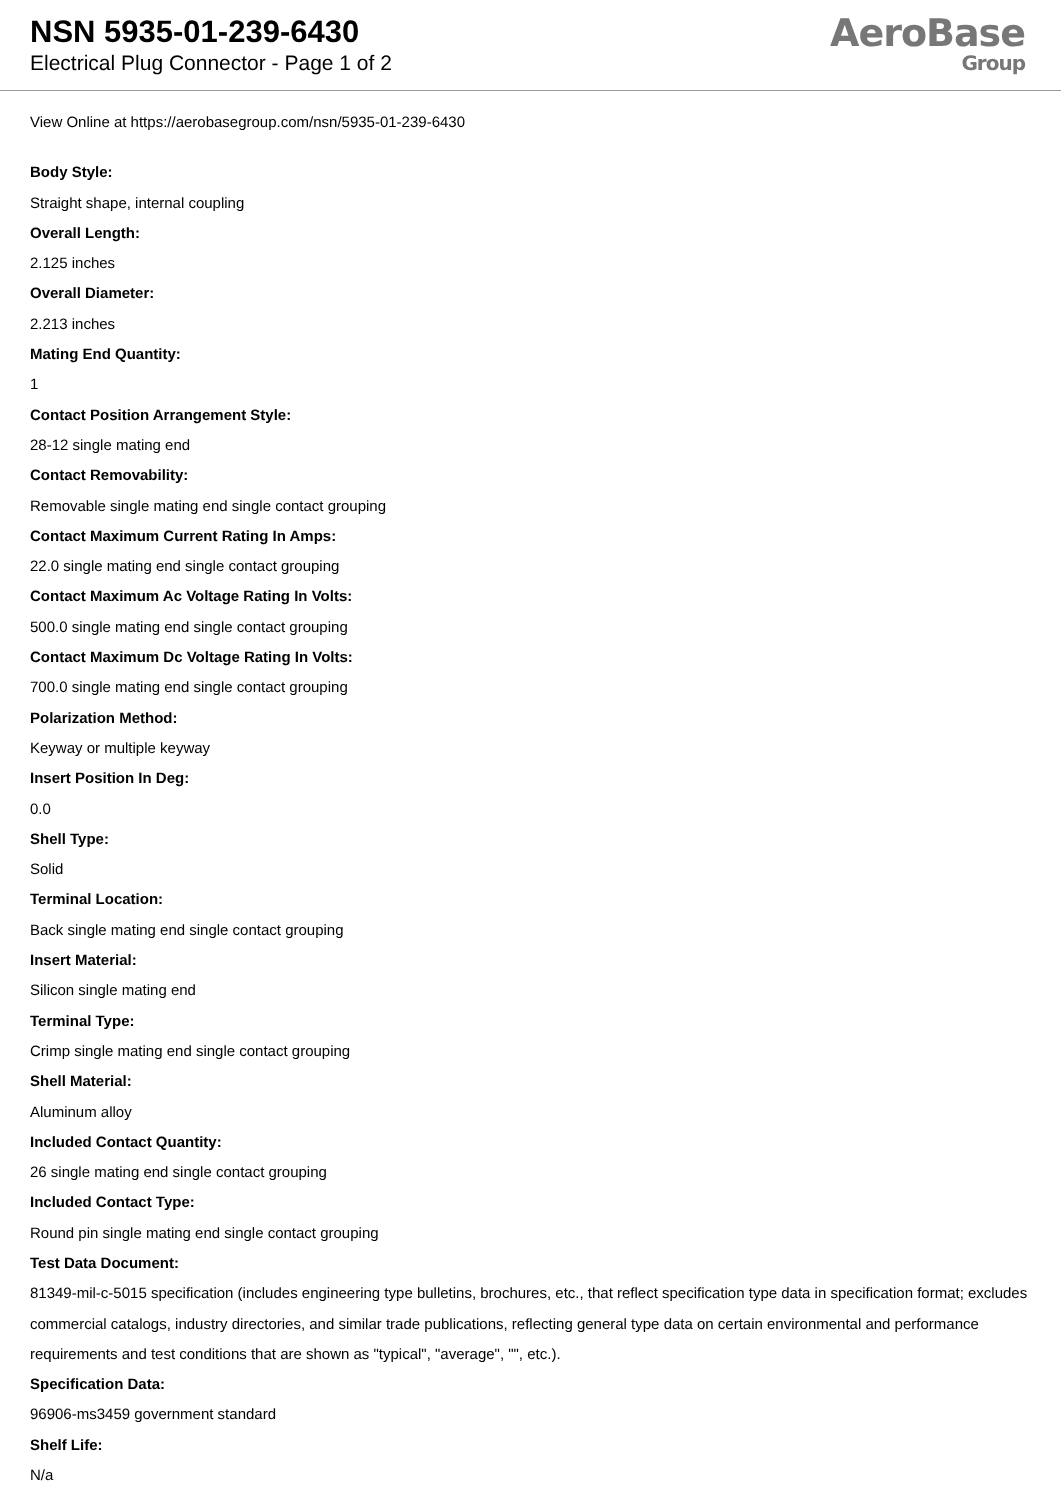NSN 5935-01-239-6430
Electrical Plug Connector - Page 1 of 2
AeroBase
Group
View Online at https://aerobasegroup.com/nsn/5935-01-239-6430
Body Style:
Straight shape, internal coupling
Overall Length:
2.125 inches
Overall Diameter:
2.213 inches
Mating End Quantity:
1
Contact Position Arrangement Style:
28-12 single mating end
Contact Removability:
Removable single mating end single contact grouping
Contact Maximum Current Rating In Amps:
22.0 single mating end single contact grouping
Contact Maximum Ac Voltage Rating In Volts:
500.0 single mating end single contact grouping
Contact Maximum Dc Voltage Rating In Volts:
700.0 single mating end single contact grouping
Polarization Method:
Keyway or multiple keyway
Insert Position In Deg:
0.0
Shell Type:
Solid
Terminal Location:
Back single mating end single contact grouping
Insert Material:
Silicon single mating end
Terminal Type:
Crimp single mating end single contact grouping
Shell Material:
Aluminum alloy
Included Contact Quantity:
26 single mating end single contact grouping
Included Contact Type:
Round pin single mating end single contact grouping
Test Data Document:
81349-mil-c-5015 specification (includes engineering type bulletins, brochures, etc., that reflect specification type data in specification format; excludes commercial catalogs, industry directories, and similar trade publications, reflecting general type data on certain environmental and performance requirements and test conditions that are shown as "typical", "average", "", etc.).
Specification Data:
96906-ms3459 government standard
Shelf Life:
N/a